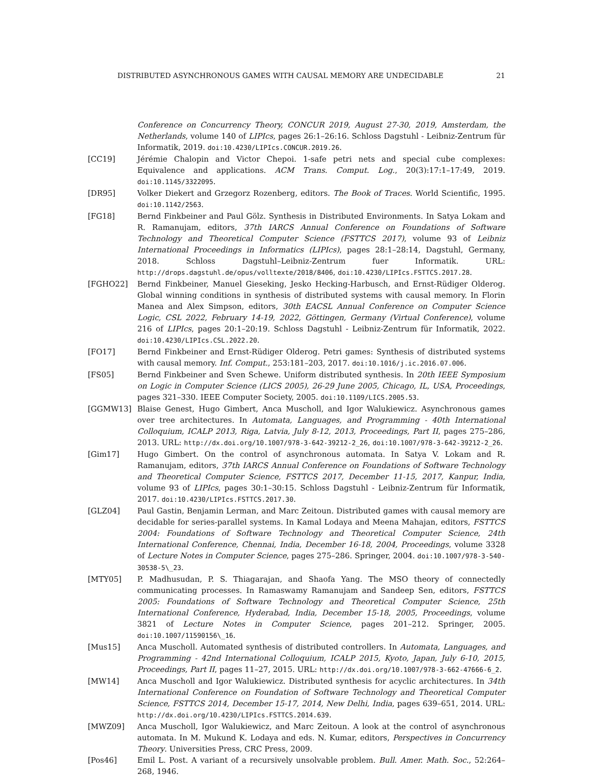DISTRIBUTED ASYNCHRONOUS GAMES WITH CAUSAL MEMORY ARE UNDECIDABLE 21
Conference on Concurrency Theory, CONCUR 2019, August 27-30, 2019, Amsterdam, the Netherlands, volume 140 of LIPIcs, pages 26:1–26:16. Schloss Dagstuhl - Leibniz-Zentrum für Informatik, 2019. doi:10.4230/LIPIcs.CONCUR.2019.26.
[CC19] Jérémie Chalopin and Victor Chepoi. 1-safe petri nets and special cube complexes: Equivalence and applications. ACM Trans. Comput. Log., 20(3):17:1–17:49, 2019. doi:10.1145/3322095.
[DR95] Volker Diekert and Grzegorz Rozenberg, editors. The Book of Traces. World Scientific, 1995. doi:10.1142/2563.
[FG18] Bernd Finkbeiner and Paul Gölz. Synthesis in Distributed Environments. In Satya Lokam and R. Ramanujam, editors, 37th IARCS Annual Conference on Foundations of Software Technology and Theoretical Computer Science (FSTTCS 2017), volume 93 of Leibniz International Proceedings in Informatics (LIPIcs), pages 28:1–28:14, Dagstuhl, Germany, 2018. Schloss Dagstuhl–Leibniz-Zentrum fuer Informatik. URL: http://drops.dagstuhl.de/opus/volltexte/2018/8406, doi:10.4230/LIPIcs.FSTTCS.2017.28.
[FGHO22] Bernd Finkbeiner, Manuel Gieseking, Jesko Hecking-Harbusch, and Ernst-Rüdiger Olderog. Global winning conditions in synthesis of distributed systems with causal memory. In Florin Manea and Alex Simpson, editors, 30th EACSL Annual Conference on Computer Science Logic, CSL 2022, February 14-19, 2022, Göttingen, Germany (Virtual Conference), volume 216 of LIPIcs, pages 20:1–20:19. Schloss Dagstuhl - Leibniz-Zentrum für Informatik, 2022. doi:10.4230/LIPIcs.CSL.2022.20.
[FO17] Bernd Finkbeiner and Ernst-Rüdiger Olderog. Petri games: Synthesis of distributed systems with causal memory. Inf. Comput., 253:181–203, 2017. doi:10.1016/j.ic.2016.07.006.
[FS05] Bernd Finkbeiner and Sven Schewe. Uniform distributed synthesis. In 20th IEEE Symposium on Logic in Computer Science (LICS 2005), 26-29 June 2005, Chicago, IL, USA, Proceedings, pages 321–330. IEEE Computer Society, 2005. doi:10.1109/LICS.2005.53.
[GGMW13] Blaise Genest, Hugo Gimbert, Anca Muscholl, and Igor Walukiewicz. Asynchronous games over tree architectures. In Automata, Languages, and Programming - 40th International Colloquium, ICALP 2013, Riga, Latvia, July 8-12, 2013, Proceedings, Part II, pages 275–286, 2013. URL: http://dx.doi.org/10.1007/978-3-642-39212-2_26, doi:10.1007/978-3-642-39212-2_26.
[Gim17] Hugo Gimbert. On the control of asynchronous automata. In Satya V. Lokam and R. Ramanujam, editors, 37th IARCS Annual Conference on Foundations of Software Technology and Theoretical Computer Science, FSTTCS 2017, December 11-15, 2017, Kanpur, India, volume 93 of LIPIcs, pages 30:1–30:15. Schloss Dagstuhl - Leibniz-Zentrum für Informatik, 2017. doi:10.4230/LIPIcs.FSTTCS.2017.30.
[GLZ04] Paul Gastin, Benjamin Lerman, and Marc Zeitoun. Distributed games with causal memory are decidable for series-parallel systems. In Kamal Lodaya and Meena Mahajan, editors, FSTTCS 2004: Foundations of Software Technology and Theoretical Computer Science, 24th International Conference, Chennai, India, December 16-18, 2004, Proceedings, volume 3328 of Lecture Notes in Computer Science, pages 275–286. Springer, 2004. doi:10.1007/978-3-540-30538-5\_23.
[MTY05] P. Madhusudan, P. S. Thiagarajan, and Shaofa Yang. The MSO theory of connectedly communicating processes. In Ramaswamy Ramanujam and Sandeep Sen, editors, FSTTCS 2005: Foundations of Software Technology and Theoretical Computer Science, 25th International Conference, Hyderabad, India, December 15-18, 2005, Proceedings, volume 3821 of Lecture Notes in Computer Science, pages 201–212. Springer, 2005. doi:10.1007/11590156\_16.
[Mus15] Anca Muscholl. Automated synthesis of distributed controllers. In Automata, Languages, and Programming - 42nd International Colloquium, ICALP 2015, Kyoto, Japan, July 6-10, 2015, Proceedings, Part II, pages 11–27, 2015. URL: http://dx.doi.org/10.1007/978-3-662-47666-6_2.
[MW14] Anca Muscholl and Igor Walukiewicz. Distributed synthesis for acyclic architectures. In 34th International Conference on Foundation of Software Technology and Theoretical Computer Science, FSTTCS 2014, December 15-17, 2014, New Delhi, India, pages 639–651, 2014. URL: http://dx.doi.org/10.4230/LIPIcs.FSTTCS.2014.639.
[MWZ09] Anca Muscholl, Igor Walukiewicz, and Marc Zeitoun. A look at the control of asynchronous automata. In M. Mukund K. Lodaya and eds. N. Kumar, editors, Perspectives in Concurrency Theory. Universities Press, CRC Press, 2009.
[Pos46] Emil L. Post. A variant of a recursively unsolvable problem. Bull. Amer. Math. Soc., 52:264–268, 1946.